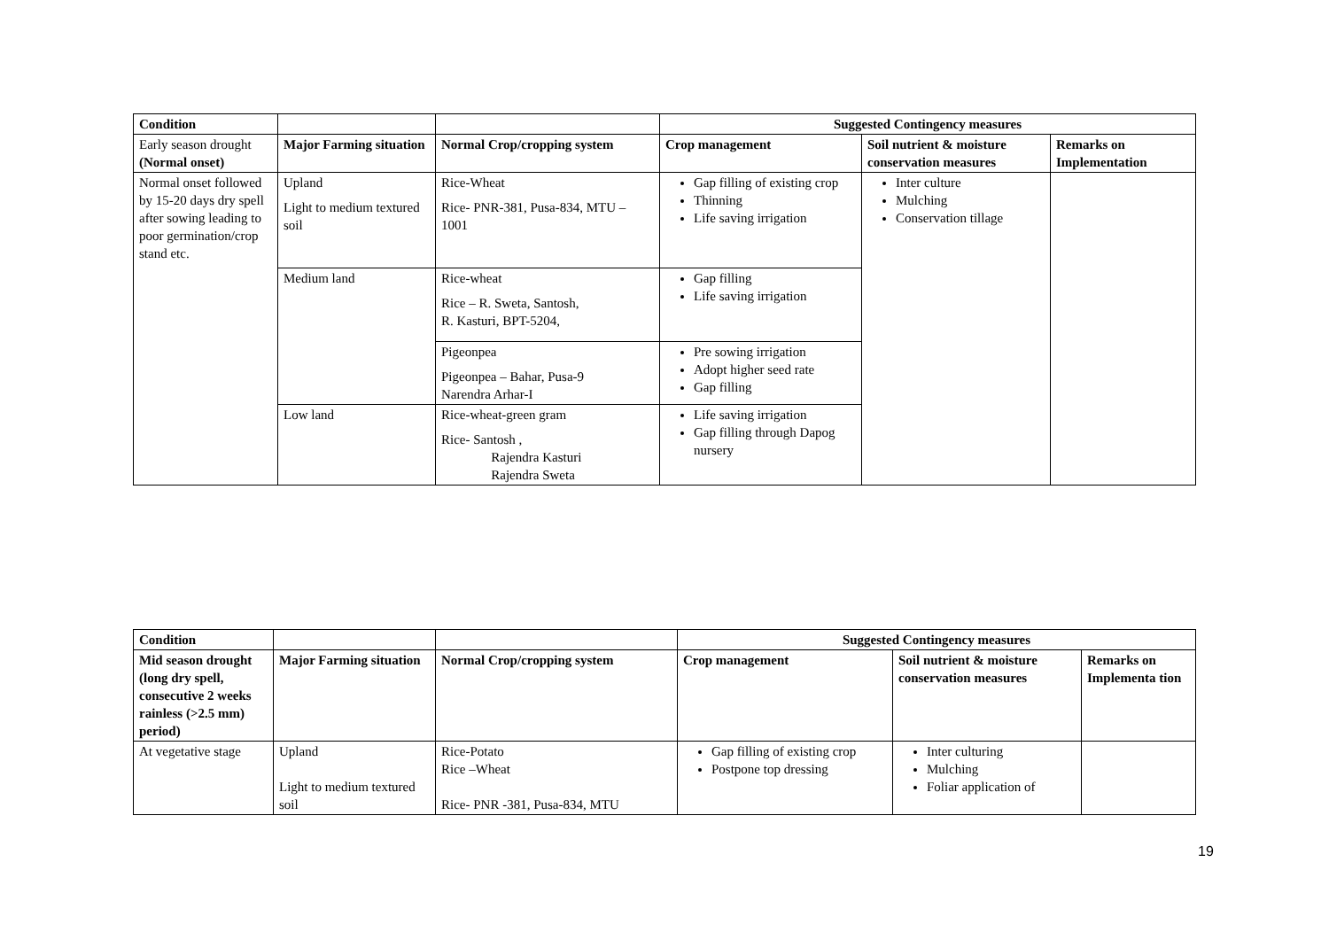| Condition | | | Suggested Contingency measures | | |
| --- | --- | --- | --- | --- | --- |
| Early season drought (Normal onset) | Major Farming situation | Normal Crop/cropping system | Crop management | Soil nutrient & moisture conservation measures | Remarks on Implementation |
| Normal onset followed by 15-20 days dry spell after sowing leading to poor germination/crop stand etc. | Upland Light to medium textured soil | Rice-Wheat Rice- PNR-381, Pusa-834, MTU – 1001 | Gap filling of existing crop Thinning Life saving irrigation | Inter culture Mulching Conservation tillage | |
| | Medium land | Rice-wheat Rice – R. Sweta, Santosh, R. Kasturi, BPT-5204, | Gap filling Life saving irrigation | | |
| | | Pigeonpea Pigeonpea – Bahar, Pusa-9 Narendra Arhar-I | Pre sowing irrigation Adopt higher seed rate Gap filling | | |
| | Low land | Rice-wheat-green gram Rice- Santosh , Rajendra Kasturi Rajendra Sweta | Life saving irrigation Gap filling through Dapog nursery | | |
| Condition | | | Suggested Contingency measures | | |
| --- | --- | --- | --- | --- | --- |
| Mid season drought (long dry spell, consecutive 2 weeks rainless (>2.5 mm) period) | Major Farming situation | Normal Crop/cropping system | Crop management | Soil nutrient & moisture conservation measures | Remarks on Implementa tion |
| At vegetative stage | Upland Light to medium textured soil | Rice-Potato Rice –Wheat Rice- PNR -381, Pusa-834, MTU | Gap filling of existing crop Postpone top dressing | Inter culturing Mulching Foliar application of | |
19